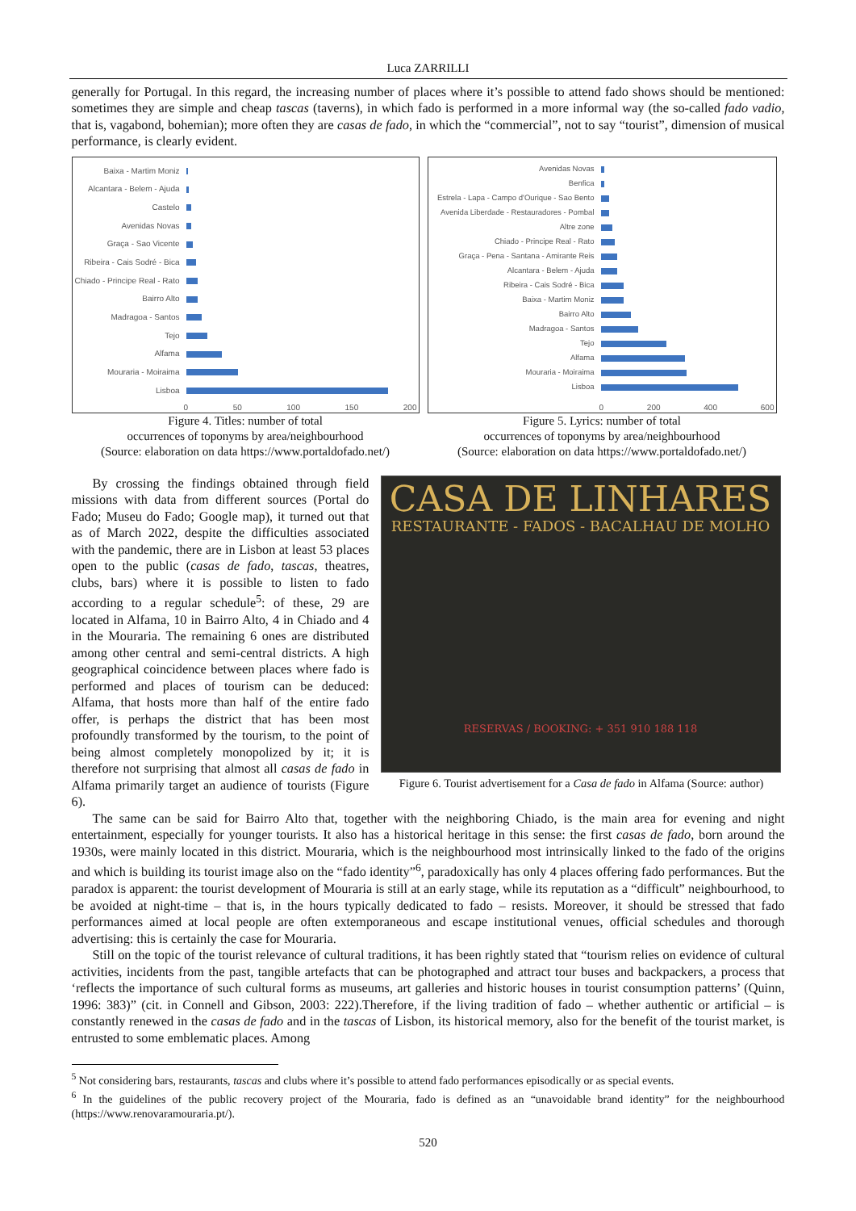Luca ZARRILLI
generally for Portugal. In this regard, the increasing number of places where it’s possible to attend fado shows should be mentioned: sometimes they are simple and cheap tascas (taverns), in which fado is performed in a more informal way (the so-called fado vadio, that is, vagabond, bohemian); more often they are casas de fado, in which the “commercial”, not to say “tourist”, dimension of musical performance, is clearly evident.
Baixa - Martim Moniz
Alcantara - Belem - Ajuda
Castelo
Avenidas Novas
Graça - Sao Vicente
Ribeira - Cais Sodré - Bica
Chiado - Principe Real - Rato
Bairro Alto
Madragoa - Santos
Tejo
Alfama
Mouraria - Moiraima
Lisboa
0 50 100 150 200
Figure 4. Titles: number of total
occurrences of toponyms by area/neighbourhood
(Source: elaboration on data https://www.portaldofado.net/)
Avenidas Novas
Benfica
Estrela - Lapa - Campo d'Ourique - Sao Bento
Avenida Liberdade - Restauradores - Pombal
Altre zone
Chiado - Principe Real - Rato
Graça - Pena - Santana - Amirante Reis
Alcantara - Belem - Ajuda
Ribeira - Cais Sodré - Bica
Baixa - Martim Moniz
Bairro Alto
Madragoa - Santos
Tejo
Alfama
Mouraria - Moiraima
Lisboa
0 200 400 600
Figure 5. Lyrics: number of total
occurrences of toponyms by area/neighbourhood
(Source: elaboration on data https://www.portaldofado.net/)
By crossing the findings obtained through field missions with data from different sources (Portal do Fado; Museu do Fado; Google map), it turned out that as of March 2022, despite the difficulties associated with the pandemic, there are in Lisbon at least 53 places open to the public (casas de fado, tascas, theatres, clubs, bars) where it is possible to listen to fado according to a regular schedule<sup>5</sup>: of these, 29 are located in Alfama, 10 in Bairro Alto, 4 in Chiado and 4 in the Mouraria. The remaining 6 ones are distributed among other central and semi-central districts. A high geographical coincidence between places where fado is performed and places of tourism can be deduced: Alfama, that hosts more than half of the entire fado offer, is perhaps the district that has been most profoundly transformed by the tourism, to the point of being almost completely monopolized by it; it is therefore not surprising that almost all casas de fado in Alfama primarily target an audience of tourists (Figure 6).
CASA DE LINHARES
RESTAURANTE - FADOS - BACALHAU DE MOLHO
RESERVAS / BOOKING: + 351 910 188 118
Figure 6. Tourist advertisement for a Casa de fado in Alfama (Source: author)
The same can be said for Bairro Alto that, together with the neighboring Chiado, is the main area for evening and night entertainment, especially for younger tourists. It also has a historical heritage in this sense: the first casas de fado, born around the 1930s, were mainly located in this district. Mouraria, which is the neighbourhood most intrinsically linked to the fado of the origins and which is building its tourist image also on the “fado identity”<sup>6</sup>, paradoxically has only 4 places offering fado performances. But the paradox is apparent: the tourist development of Mouraria is still at an early stage, while its reputation as a “difficult” neighbourhood, to be avoided at night-time – that is, in the hours typically dedicated to fado – resists. Moreover, it should be stressed that fado performances aimed at local people are often extemporaneous and escape institutional venues, official schedules and thorough advertising: this is certainly the case for Mouraria.
Still on the topic of the tourist relevance of cultural traditions, it has been rightly stated that “tourism relies on evidence of cultural activities, incidents from the past, tangible artefacts that can be photographed and attract tour buses and backpackers, a process that ‘reflects the importance of such cultural forms as museums, art galleries and historic houses in tourist consumption patterns’ (Quinn, 1996: 383)” (cit. in Connell and Gibson, 2003: 222).Therefore, if the living tradition of fado – whether authentic or artificial – is constantly renewed in the casas de fado and in the tascas of Lisbon, its historical memory, also for the benefit of the tourist market, is entrusted to some emblematic places. Among
<sup>5</sup> Not considering bars, restaurants, tascas and clubs where it’s possible to attend fado performances episodically or as special events.
<sup>6</sup> In the guidelines of the public recovery project of the Mouraria, fado is defined as an “unavoidable brand identity” for the neighbourhood (https://www.renovaramouraria.pt/).
520